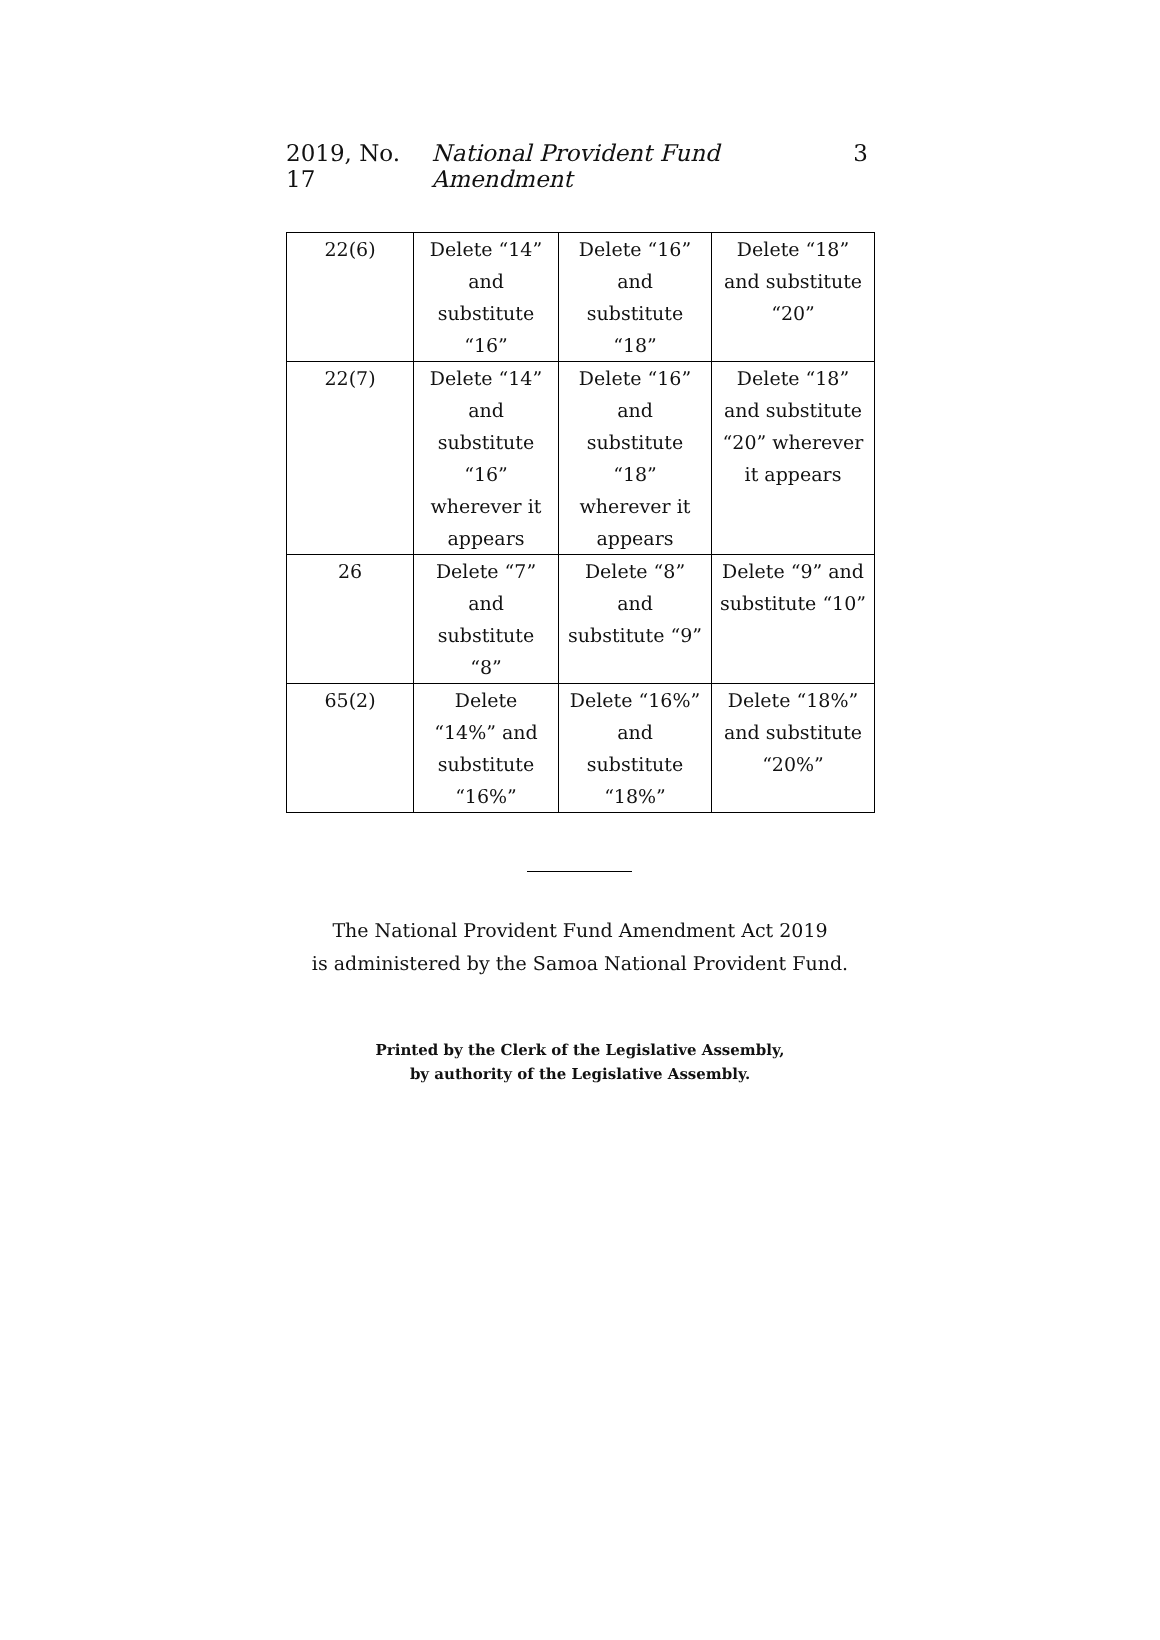2019, No. 17 National Provident Fund Amendment 3
| 22(6) | Delete “14” and substitute “16” | Delete “16” and substitute “18” | Delete “18” and substitute “20” |
| 22(7) | Delete “14” and substitute “16” wherever it appears | Delete “16” and substitute “18” wherever it appears | Delete “18” and substitute “20” wherever it appears |
| 26 | Delete “7” and substitute “8” | Delete “8” and substitute “9” | Delete “9” and substitute “10” |
| 65(2) | Delete “14%” and substitute “16%” | Delete “16%” and substitute “18%” | Delete “18%” and substitute “20%” |
The National Provident Fund Amendment Act 2019
is administered by the Samoa National Provident Fund.
Printed by the Clerk of the Legislative Assembly,
by authority of the Legislative Assembly.